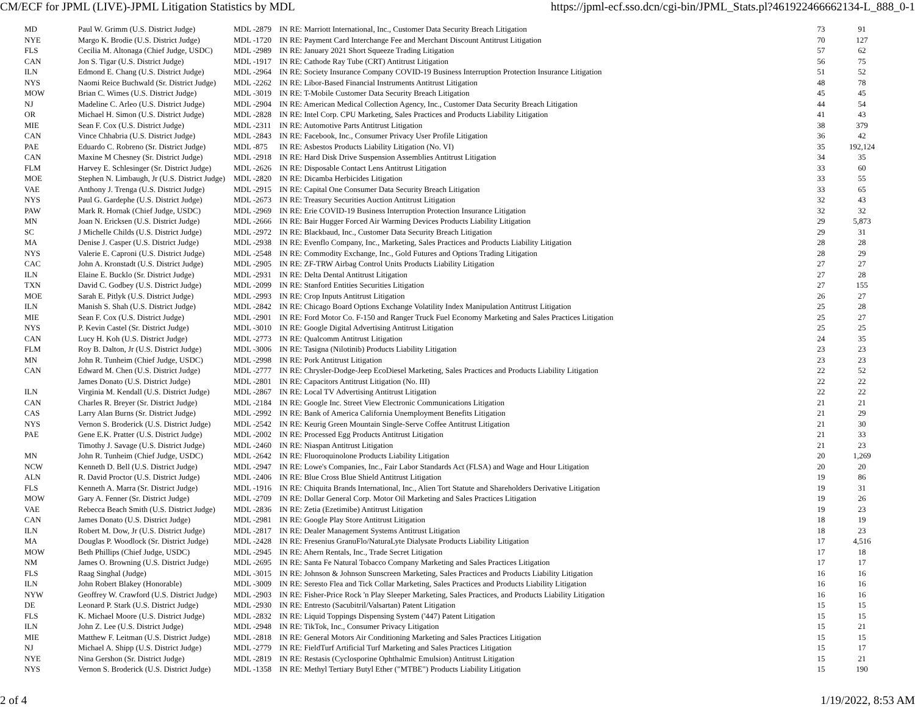CM/ECF for JPML (LIVE)-JPML Litigation Statistics by MDL https://jpml-ecf.sso.dcn/cgi-bin/JPML_Stats.pl?461922466662134-L_888_0-1
| MD | Paul W. Grimm (U.S. District Judge) | MDL -2879 | IN RE: Marriott International, Inc., Customer Data Security Breach Litigation | 73 | 91 |
| NYE | Margo K. Brodie (U.S. District Judge) | MDL -1720 | IN RE: Payment Card Interchange Fee and Merchant Discount Antitrust Litigation | 70 | 127 |
| FLS | Cecilia M. Altonaga (Chief Judge, USDC) | MDL -2989 | IN RE: January 2021 Short Squeeze Trading Litigation | 57 | 62 |
| CAN | Jon S. Tigar (U.S. District Judge) | MDL -1917 | IN RE: Cathode Ray Tube (CRT) Antitrust Litigation | 56 | 75 |
| ILN | Edmond E. Chang (U.S. District Judge) | MDL -2964 | IN RE: Society Insurance Company COVID-19 Business Interruption Protection Insurance Litigation | 51 | 52 |
| NYS | Naomi Reice Buchwald (Sr. District Judge) | MDL -2262 | IN RE: Libor-Based Financial Instruments Antitrust Litigation | 48 | 78 |
| MOW | Brian C. Wimes (U.S. District Judge) | MDL -3019 | IN RE: T-Mobile Customer Data Security Breach Litigation | 45 | 45 |
| NJ | Madeline C. Arleo (U.S. District Judge) | MDL -2904 | IN RE: American Medical Collection Agency, Inc., Customer Data Security Breach Litigation | 44 | 54 |
| OR | Michael H. Simon (U.S. District Judge) | MDL -2828 | IN RE: Intel Corp. CPU Marketing, Sales Practices and Products Liability Litigation | 41 | 43 |
| MIE | Sean F. Cox (U.S. District Judge) | MDL -2311 | IN RE: Automotive Parts Antitrust Litigation | 38 | 379 |
| CAN | Vince Chhabria (U.S. District Judge) | MDL -2843 | IN RE: Facebook, Inc., Consumer Privacy User Profile Litigation | 36 | 42 |
| PAE | Eduardo C. Robreno (Sr. District Judge) | MDL -875 | IN RE: Asbestos Products Liability Litigation (No. VI) | 35 | 192,124 |
| CAN | Maxine M Chesney (Sr. District Judge) | MDL -2918 | IN RE: Hard Disk Drive Suspension Assemblies Antitrust Litigation | 34 | 35 |
| FLM | Harvey E. Schlesinger (Sr. District Judge) | MDL -2626 | IN RE: Disposable Contact Lens Antitrust Litigation | 33 | 60 |
| MOE | Stephen N. Limbaugh, Jr (U.S. District Judge) | MDL -2820 | IN RE: Dicamba Herbicides Litigation | 33 | 55 |
| VAE | Anthony J. Trenga (U.S. District Judge) | MDL -2915 | IN RE: Capital One Consumer Data Security Breach Litigation | 33 | 65 |
| NYS | Paul G. Gardephe (U.S. District Judge) | MDL -2673 | IN RE: Treasury Securities Auction Antitrust Litigation | 32 | 43 |
| PAW | Mark R. Hornak (Chief Judge, USDC) | MDL -2969 | IN RE: Erie COVID-19 Business Interruption Protection Insurance Litigation | 32 | 32 |
| MN | Joan N. Ericksen (U.S. District Judge) | MDL -2666 | IN RE: Bair Hugger Forced Air Warming Devices Products Liability Litigation | 29 | 5,873 |
| SC | J Michelle Childs (U.S. District Judge) | MDL -2972 | IN RE: Blackbaud, Inc., Customer Data Security Breach Litigation | 29 | 31 |
| MA | Denise J. Casper (U.S. District Judge) | MDL -2938 | IN RE: Evenflo Company, Inc., Marketing, Sales Practices and Products Liability Litigation | 28 | 28 |
| NYS | Valerie E. Caproni (U.S. District Judge) | MDL -2548 | IN RE: Commodity Exchange, Inc., Gold Futures and Options Trading Litigation | 28 | 29 |
| CAC | John A. Kronstadt (U.S. District Judge) | MDL -2905 | IN RE: ZF-TRW Airbag Control Units Products Liability Litigation | 27 | 27 |
| ILN | Elaine E. Bucklo (Sr. District Judge) | MDL -2931 | IN RE: Delta Dental Antitrust Litigation | 27 | 28 |
| TXN | David C. Godbey (U.S. District Judge) | MDL -2099 | IN RE: Stanford Entities Securities Litigation | 27 | 155 |
| MOE | Sarah E. Pitlyk (U.S. District Judge) | MDL -2993 | IN RE: Crop Inputs Antitrust Litigation | 26 | 27 |
| ILN | Manish S. Shah (U.S. District Judge) | MDL -2842 | IN RE: Chicago Board Options Exchange Volatility Index Manipulation Antitrust Litigation | 25 | 28 |
| MIE | Sean F. Cox (U.S. District Judge) | MDL -2901 | IN RE: Ford Motor Co. F-150 and Ranger Truck Fuel Economy Marketing and Sales Practices Litigation | 25 | 27 |
| NYS | P. Kevin Castel (Sr. District Judge) | MDL -3010 | IN RE: Google Digital Advertising Antitrust Litigation | 25 | 25 |
| CAN | Lucy H. Koh (U.S. District Judge) | MDL -2773 | IN RE: Qualcomm Antitrust Litigation | 24 | 35 |
| FLM | Roy B. Dalton, Jr (U.S. District Judge) | MDL -3006 | IN RE: Tasigna (Nilotinib) Products Liability Litigation | 23 | 23 |
| MN | John R. Tunheim (Chief Judge, USDC) | MDL -2998 | IN RE: Pork Antitrust Litigation | 23 | 23 |
| CAN | Edward M. Chen (U.S. District Judge) | MDL -2777 | IN RE: Chrysler-Dodge-Jeep EcoDiesel Marketing, Sales Practices and Products Liability Litigation | 22 | 52 |
| | James Donato (U.S. District Judge) | MDL -2801 | IN RE: Capacitors Antitrust Litigation (No. III) | 22 | 22 |
| ILN | Virginia M. Kendall (U.S. District Judge) | MDL -2867 | IN RE: Local TV Advertising Antitrust Litigation | 22 | 22 |
| CAN | Charles R. Breyer (Sr. District Judge) | MDL -2184 | IN RE: Google Inc. Street View Electronic Communications Litigation | 21 | 21 |
| CAS | Larry Alan Burns (Sr. District Judge) | MDL -2992 | IN RE: Bank of America California Unemployment Benefits Litigation | 21 | 29 |
| NYS | Vernon S. Broderick (U.S. District Judge) | MDL -2542 | IN RE: Keurig Green Mountain Single-Serve Coffee Antitrust Litigation | 21 | 30 |
| PAE | Gene E.K. Pratter (U.S. District Judge) | MDL -2002 | IN RE: Processed Egg Products Antitrust Litigation | 21 | 33 |
| | Timothy J. Savage (U.S. District Judge) | MDL -2460 | IN RE: Niaspan Antitrust Litigation | 21 | 23 |
| MN | John R. Tunheim (Chief Judge, USDC) | MDL -2642 | IN RE: Fluoroquinolone Products Liability Litigation | 20 | 1,269 |
| NCW | Kenneth D. Bell (U.S. District Judge) | MDL -2947 | IN RE: Lowe's Companies, Inc., Fair Labor Standards Act (FLSA) and Wage and Hour Litigation | 20 | 20 |
| ALN | R. David Proctor (U.S. District Judge) | MDL -2406 | IN RE: Blue Cross Blue Shield Antitrust Litigation | 19 | 86 |
| FLS | Kenneth A. Marra (Sr. District Judge) | MDL -1916 | IN RE: Chiquita Brands International, Inc., Alien Tort Statute and Shareholders Derivative Litigation | 19 | 31 |
| MOW | Gary A. Fenner (Sr. District Judge) | MDL -2709 | IN RE: Dollar General Corp. Motor Oil Marketing and Sales Practices Litigation | 19 | 26 |
| VAE | Rebecca Beach Smith (U.S. District Judge) | MDL -2836 | IN RE: Zetia (Ezetimibe) Antitrust Litigation | 19 | 23 |
| CAN | James Donato (U.S. District Judge) | MDL -2981 | IN RE: Google Play Store Antitrust Litigation | 18 | 19 |
| ILN | Robert M. Dow, Jr (U.S. District Judge) | MDL -2817 | IN RE: Dealer Management Systems Antitrust Litigation | 18 | 23 |
| MA | Douglas P. Woodlock (Sr. District Judge) | MDL -2428 | IN RE: Fresenius GranuFlo/NaturaLyte Dialysate Products Liability Litigation | 17 | 4,516 |
| MOW | Beth Phillips (Chief Judge, USDC) | MDL -2945 | IN RE: Ahern Rentals, Inc., Trade Secret Litigation | 17 | 18 |
| NM | James O. Browning (U.S. District Judge) | MDL -2695 | IN RE: Santa Fe Natural Tobacco Company Marketing and Sales Practices Litigation | 17 | 17 |
| FLS | Raag Singhal (Judge) | MDL -3015 | IN RE: Johnson & Johnson Sunscreen Marketing, Sales Practices and Products Liability Litigation | 16 | 16 |
| ILN | John Robert Blakey (Honorable) | MDL -3009 | IN RE: Seresto Flea and Tick Collar Marketing, Sales Practices and Products Liability Litigation | 16 | 16 |
| NYW | Geoffrey W. Crawford (U.S. District Judge) | MDL -2903 | IN RE: Fisher-Price Rock 'n Play Sleeper Marketing, Sales Practices, and Products Liability Litigation | 16 | 16 |
| DE | Leonard P. Stark (U.S. District Judge) | MDL -2930 | IN RE: Entresto (Sacubitril/Valsartan) Patent Litigation | 15 | 15 |
| FLS | K. Michael Moore (U.S. District Judge) | MDL -2832 | IN RE: Liquid Toppings Dispensing System ('447) Patent Litigation | 15 | 15 |
| ILN | John Z. Lee (U.S. District Judge) | MDL -2948 | IN RE: TikTok, Inc., Consumer Privacy Litigation | 15 | 21 |
| MIE | Matthew F. Leitman (U.S. District Judge) | MDL -2818 | IN RE: General Motors Air Conditioning Marketing and Sales Practices Litigation | 15 | 15 |
| NJ | Michael A. Shipp (U.S. District Judge) | MDL -2779 | IN RE: FieldTurf Artificial Turf Marketing and Sales Practices Litigation | 15 | 17 |
| NYE | Nina Gershon (Sr. District Judge) | MDL -2819 | IN RE: Restasis (Cyclosporine Ophthalmic Emulsion) Antitrust Litigation | 15 | 21 |
| NYS | Vernon S. Broderick (U.S. District Judge) | MDL -1358 | IN RE: Methyl Tertiary Butyl Ether ("MTBE") Products Liability Litigation | 15 | 190 |
2 of 4 1/19/2022, 8:53 AM